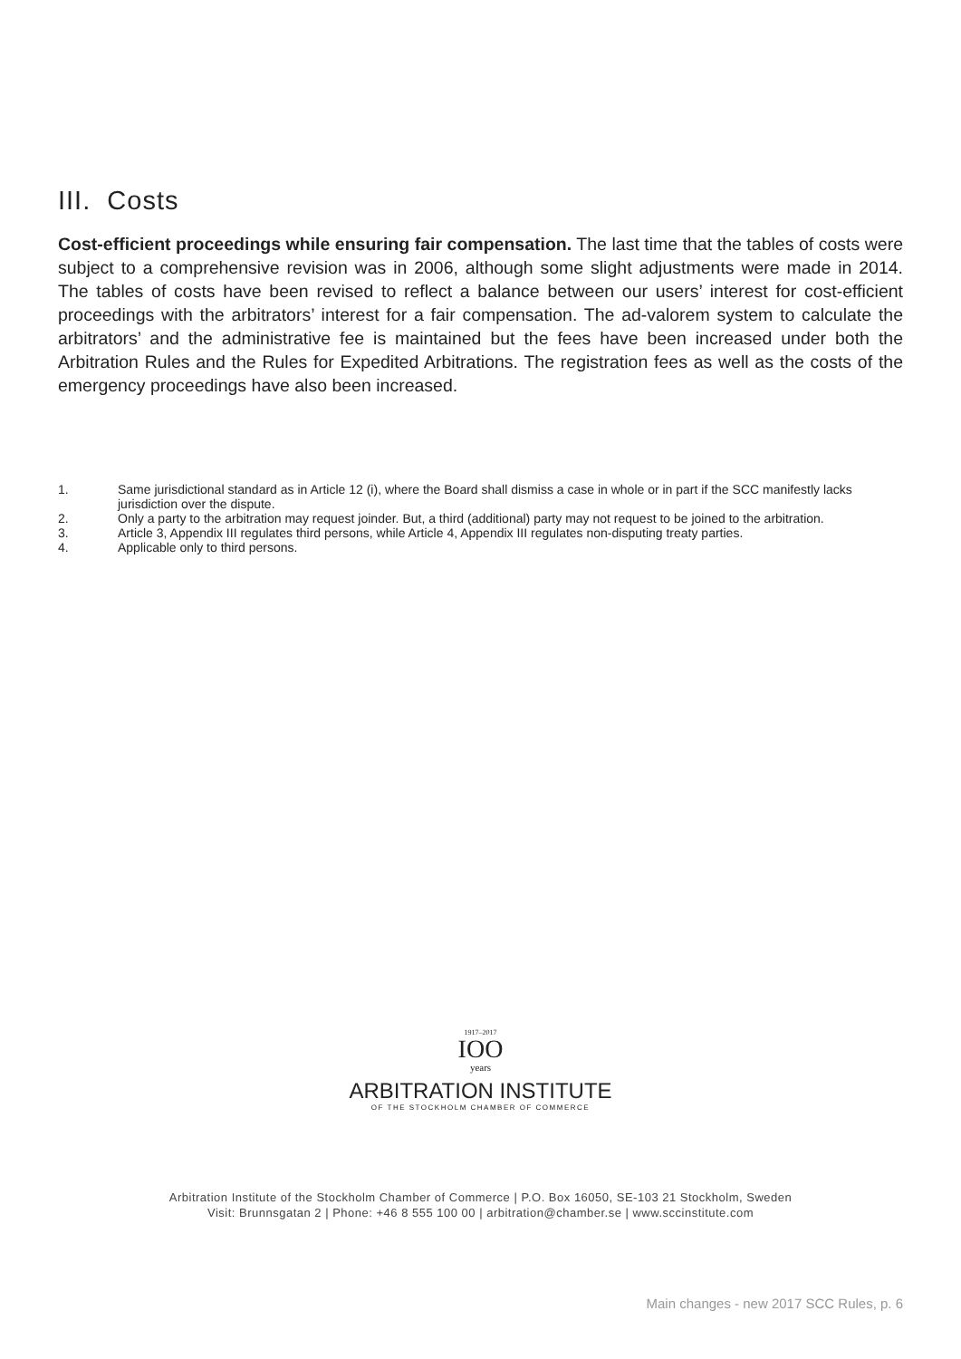III. Costs
Cost-efficient proceedings while ensuring fair compensation. The last time that the tables of costs were subject to a comprehensive revision was in 2006, although some slight adjustments were made in 2014. The tables of costs have been revised to reflect a balance between our users’ interest for cost-efficient proceedings with the arbitrators’ interest for a fair compensation. The ad-valorem system to calculate the arbitrators’ and the administrative fee is maintained but the fees have been increased under both the Arbitration Rules and the Rules for Expedited Arbitrations. The registration fees as well as the costs of the emergency proceedings have also been increased.
1. Same jurisdictional standard as in Article 12 (i), where the Board shall dismiss a case in whole or in part if the SCC manifestly lacks jurisdiction over the dispute.
2. Only a party to the arbitration may request joinder. But, a third (additional) party may not request to be joined to the arbitration.
3. Article 3, Appendix III regulates third persons, while Article 4, Appendix III regulates non-disputing treaty parties.
4. Applicable only to third persons.
1917–2017
IOO
years
ARBITRATION INSTITUTE
OF THE STOCKHOLM CHAMBER OF COMMERCE
Arbitration Institute of the Stockholm Chamber of Commerce | P.O. Box 16050, SE-103 21 Stockholm, Sweden
Visit: Brunnsgatan 2 | Phone: +46 8 555 100 00 | arbitration@chamber.se | www.sccinstitute.com
Main changes - new 2017 SCC Rules, p. 6